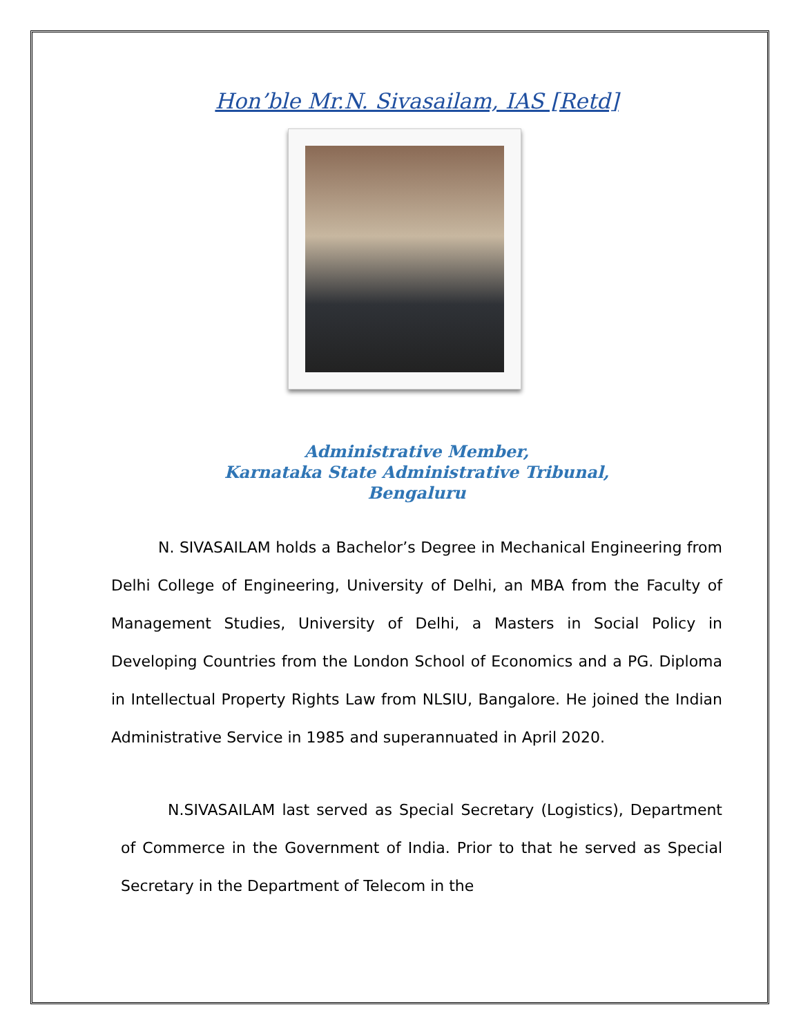Hon’ble Mr.N. Sivasailam, IAS [Retd]
Administrative Member,
Karnataka State Administrative Tribunal,
Bengaluru
N. SIVASAILAM holds a Bachelor’s Degree in Mechanical Engineering from Delhi College of Engineering, University of Delhi, an MBA from the Faculty of Management Studies, University of Delhi, a Masters in Social Policy in Developing Countries from the London School of Economics and a PG. Diploma in Intellectual Property Rights Law from NLSIU, Bangalore. He joined the Indian Administrative Service in 1985 and superannuated in April 2020.
N.SIVASAILAM last served as Special Secretary (Logistics), Department of Commerce in the Government of India. Prior to that he served as Special Secretary in the Department of Telecom in the